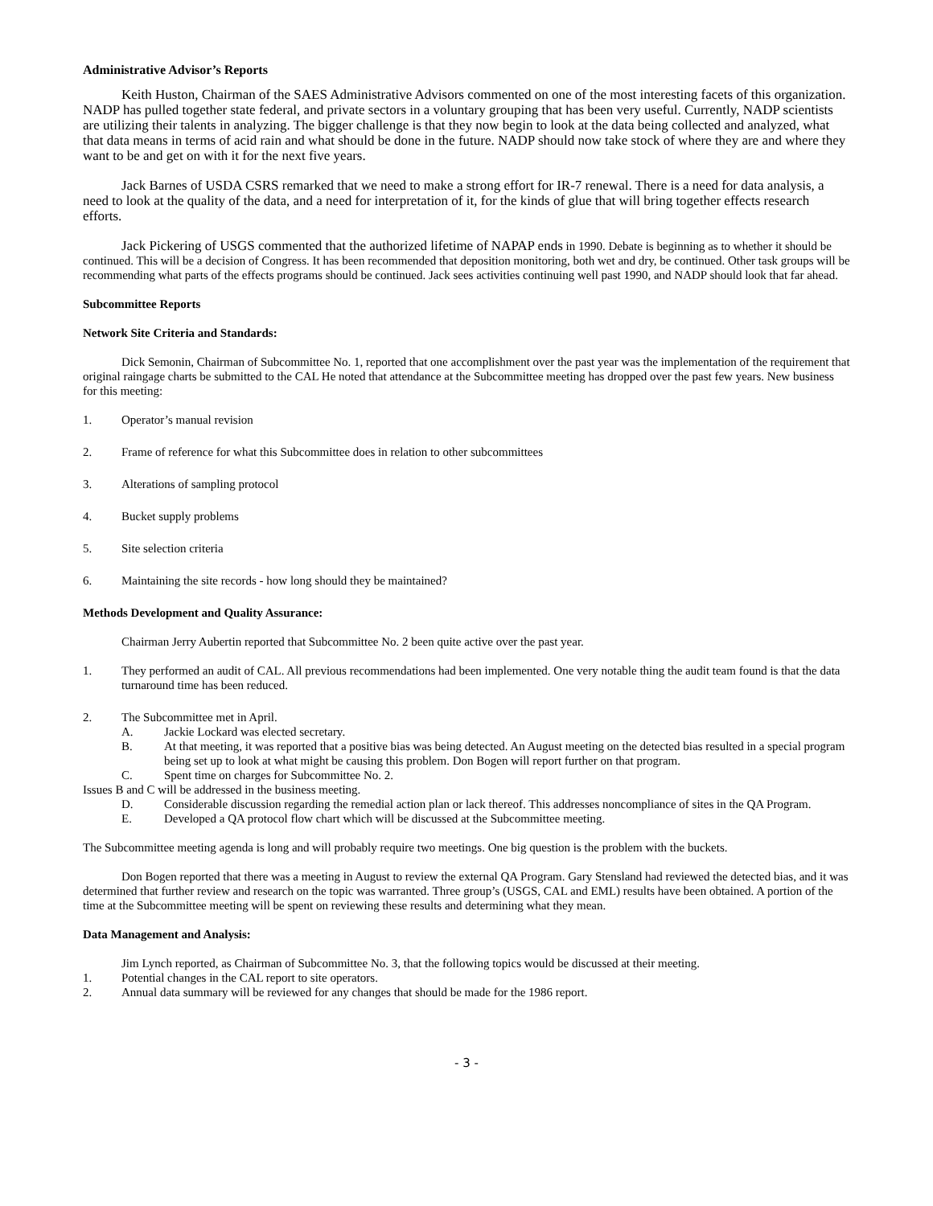Administrative Advisor’s Reports
Keith Huston, Chairman of the SAES Administrative Advisors commented on one of the most interesting facets of this organization. NADP has pulled together state federal, and private sectors in a voluntary grouping that has been very useful. Currently, NADP scientists are utilizing their talents in analyzing. The bigger challenge is that they now begin to look at the data being collected and analyzed, what that data means in terms of acid rain and what should be done in the future. NADP should now take stock of where they are and where they want to be and get on with it for the next five years.
Jack Barnes of USDA CSRS remarked that we need to make a strong effort for IR-7 renewal. There is a need for data analysis, a need to look at the quality of the data, and a need for interpretation of it, for the kinds of glue that will bring together effects research efforts.
Jack Pickering of USGS commented that the authorized lifetime of NAPAP ends in 1990. Debate is beginning as to whether it should be continued. This will be a decision of Congress. It has been recommended that deposition monitoring, both wet and dry, be continued. Other task groups will be recommending what parts of the effects programs should be continued. Jack sees activities continuing well past 1990, and NADP should look that far ahead.
Subcommittee Reports
Network Site Criteria and Standards:
Dick Semonin, Chairman of Subcommittee No. 1, reported that one accomplishment over the past year was the implementation of the requirement that original raingage charts be submitted to the CAL He noted that attendance at the Subcommittee meeting has dropped over the past few years. New business for this meeting:
1. Operator’s manual revision
2. Frame of reference for what this Subcommittee does in relation to other subcommittees
3. Alterations of sampling protocol
4. Bucket supply problems
5. Site selection criteria
6. Maintaining the site records - how long should they be maintained?
Methods Development and Quality Assurance:
Chairman Jerry Aubertin reported that Subcommittee No. 2 been quite active over the past year.
1. They performed an audit of CAL. All previous recommendations had been implemented. One very notable thing the audit team found is that the data turnaround time has been reduced.
2. The Subcommittee met in April.
A. Jackie Lockard was elected secretary.
B. At that meeting, it was reported that a positive bias was being detected. An August meeting on the detected bias resulted in a special program being set up to look at what might be causing this problem. Don Bogen will report further on that program.
C. Spent time on charges for Subcommittee No. 2.
Issues B and C will be addressed in the business meeting.
D. Considerable discussion regarding the remedial action plan or lack thereof. This addresses noncompliance of sites in the QA Program.
E. Developed a QA protocol flow chart which will be discussed at the Subcommittee meeting.
The Subcommittee meeting agenda is long and will probably require two meetings. One big question is the problem with the buckets.
Don Bogen reported that there was a meeting in August to review the external QA Program. Gary Stensland had reviewed the detected bias, and it was determined that further review and research on the topic was warranted. Three group’s (USGS, CAL and EML) results have been obtained. A portion of the time at the Subcommittee meeting will be spent on reviewing these results and determining what they mean.
Data Management and Analysis:
Jim Lynch reported, as Chairman of Subcommittee No. 3, that the following topics would be discussed at their meeting.
1. Potential changes in the CAL report to site operators.
2. Annual data summary will be reviewed for any changes that should be made for the 1986 report.
- 3 -